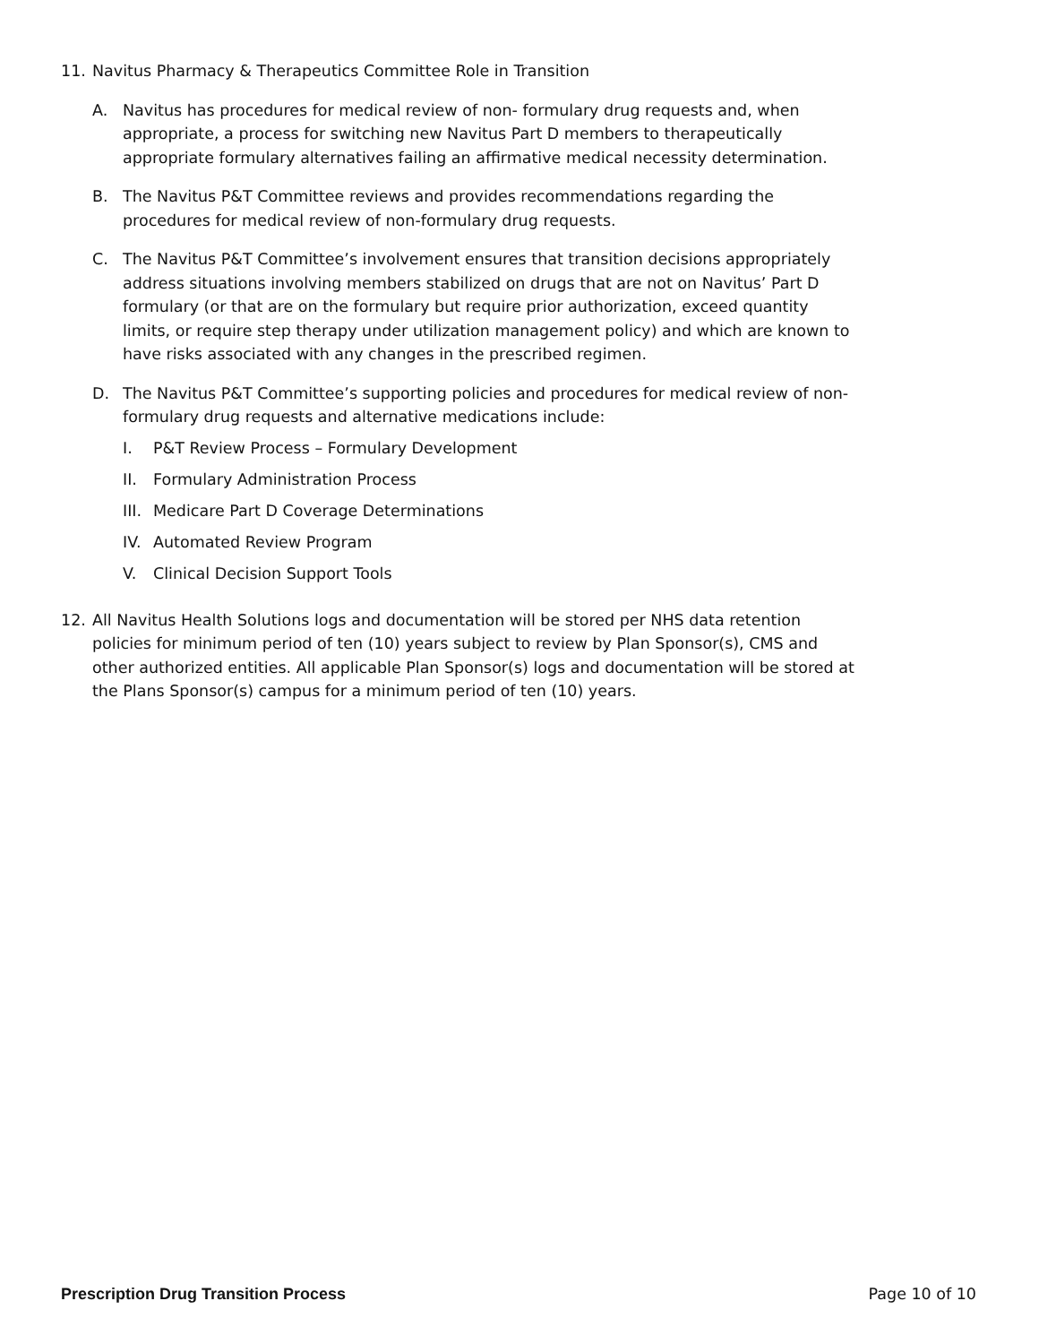11. Navitus Pharmacy & Therapeutics Committee Role in Transition
A. Navitus has procedures for medical review of non- formulary drug requests and, when appropriate, a process for switching new Navitus Part D members to therapeutically appropriate formulary alternatives failing an affirmative medical necessity determination.
B. The Navitus P&T Committee reviews and provides recommendations regarding the procedures for medical review of non-formulary drug requests.
C. The Navitus P&T Committee’s involvement ensures that transition decisions appropriately address situations involving members stabilized on drugs that are not on Navitus’ Part D formulary (or that are on the formulary but require prior authorization, exceed quantity limits, or require step therapy under utilization management policy) and which are known to have risks associated with any changes in the prescribed regimen.
D. The Navitus P&T Committee’s supporting policies and procedures for medical review of non-formulary drug requests and alternative medications include:
I. P&T Review Process – Formulary Development
II. Formulary Administration Process
III.
Medicare Part D Coverage Determinations
IV. Automated Review Program
V. Clinical Decision Support Tools
12. All Navitus Health Solutions logs and documentation will be stored per NHS data retention policies for minimum period of ten (10) years subject to review by Plan Sponsor(s), CMS and other authorized entities. All applicable Plan Sponsor(s) logs and documentation will be stored at the Plans Sponsor(s) campus for a minimum period of ten (10) years.
Prescription Drug Transition Process Page 10 of 10